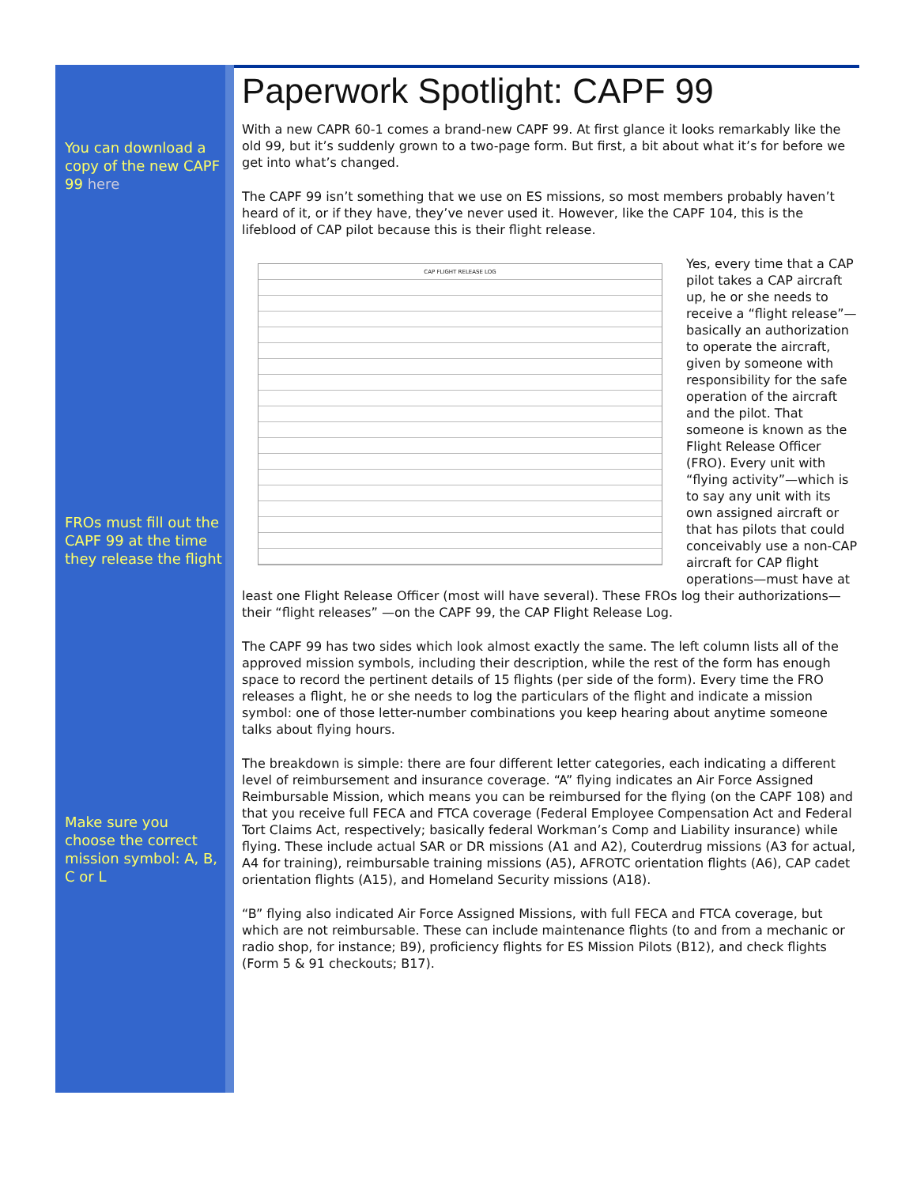You can download a copy of the new CAPF 99 here
FROs must fill out the CAPF 99 at the time they release the flight
Make sure you choose the correct mission symbol: A, B, C or L
Paperwork Spotlight: CAPF 99
With a new CAPR 60-1 comes a brand-new CAPF 99. At first glance it looks remarkably like the old 99, but it’s suddenly grown to a two-page form. But first, a bit about what it’s for before we get into what’s changed.
The CAPF 99 isn’t something that we use on ES missions, so most members probably haven’t heard of it, or if they have, they’ve never used it. However, like the CAPF 104, this is the lifeblood of CAP pilot because this is their flight release.
CAP FLIGHT RELEASE LOG
Yes, every time that a CAP pilot takes a CAP aircraft up, he or she needs to receive a “flight release”—basically an authorization to operate the aircraft, given by someone with responsibility for the safe operation of the aircraft and the pilot. That someone is known as the Flight Release Officer (FRO). Every unit with “flying activity”—which is to say any unit with its own assigned aircraft or that has pilots that could conceivably use a non-CAP aircraft for CAP flight operations—must have at least one Flight Release Officer (most will have several). These FROs log their authorizations—their “flight releases” —on the CAPF 99, the CAP Flight Release Log.
The CAPF 99 has two sides which look almost exactly the same. The left column lists all of the approved mission symbols, including their description, while the rest of the form has enough space to record the pertinent details of 15 flights (per side of the form). Every time the FRO releases a flight, he or she needs to log the particulars of the flight and indicate a mission symbol: one of those letter-number combinations you keep hearing about anytime someone talks about flying hours.
The breakdown is simple: there are four different letter categories, each indicating a different level of reimbursement and insurance coverage. “A” flying indicates an Air Force Assigned Reimbursable Mission, which means you can be reimbursed for the flying (on the CAPF 108) and that you receive full FECA and FTCA coverage (Federal Employee Compensation Act and Federal Tort Claims Act, respectively; basically federal Workman’s Comp and Liability insurance) while flying. These include actual SAR or DR missions (A1 and A2), Couterdrug missions (A3 for actual, A4 for training), reimbursable training missions (A5), AFROTC orientation flights (A6), CAP cadet orientation flights (A15), and Homeland Security missions (A18).
“B” flying also indicated Air Force Assigned Missions, with full FECA and FTCA coverage, but which are not reimbursable. These can include maintenance flights (to and from a mechanic or radio shop, for instance; B9), proficiency flights for ES Mission Pilots (B12), and check flights (Form 5 & 91 checkouts; B17).